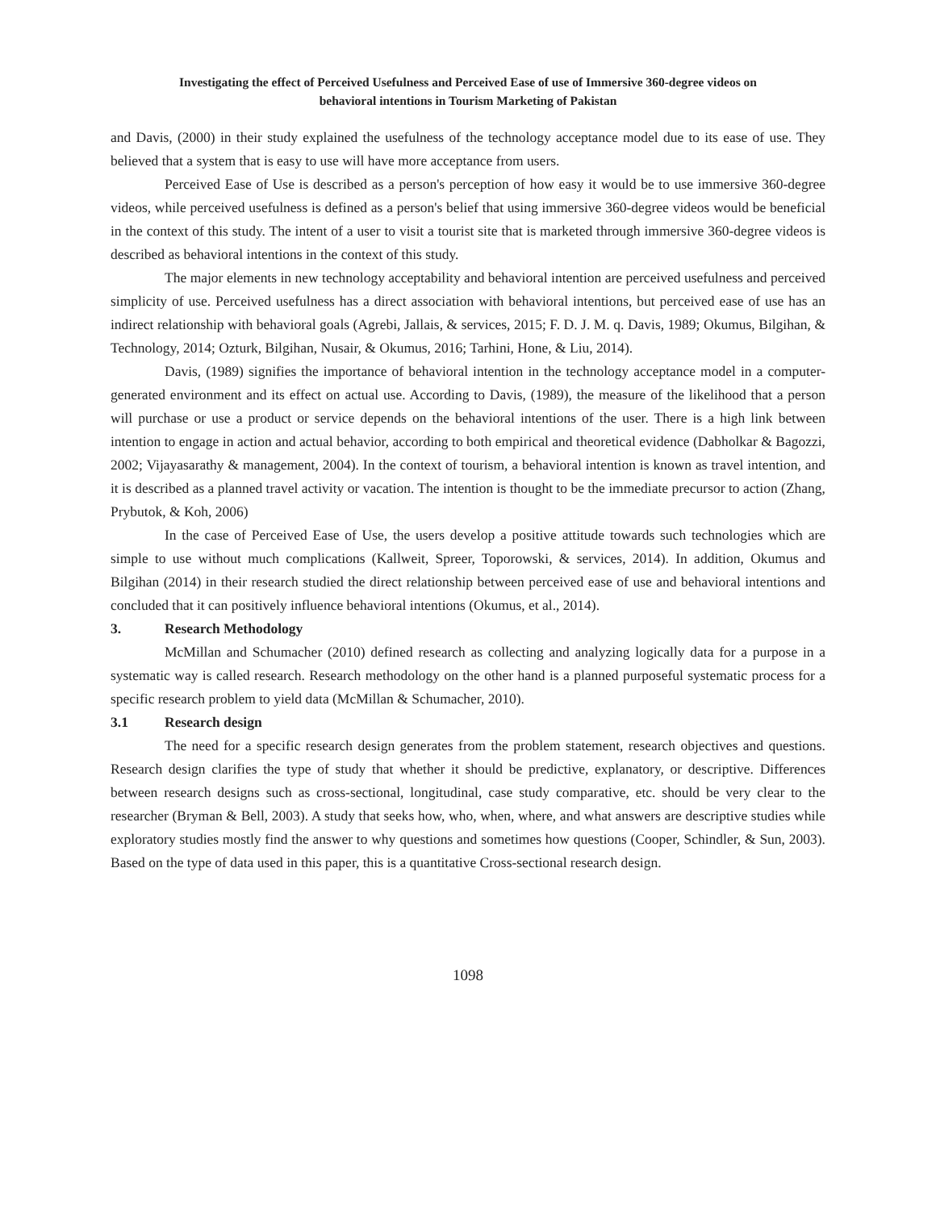Investigating the effect of Perceived Usefulness and Perceived Ease of use of Immersive 360-degree videos on
behavioral intentions in Tourism Marketing of Pakistan
and Davis, (2000) in their study explained the usefulness of the technology acceptance model due to its ease of use. They believed that a system that is easy to use will have more acceptance from users.
Perceived Ease of Use is described as a person's perception of how easy it would be to use immersive 360-degree videos, while perceived usefulness is defined as a person's belief that using immersive 360-degree videos would be beneficial in the context of this study. The intent of a user to visit a tourist site that is marketed through immersive 360-degree videos is described as behavioral intentions in the context of this study.
The major elements in new technology acceptability and behavioral intention are perceived usefulness and perceived simplicity of use. Perceived usefulness has a direct association with behavioral intentions, but perceived ease of use has an indirect relationship with behavioral goals (Agrebi, Jallais, & services, 2015; F. D. J. M. q. Davis, 1989; Okumus, Bilgihan, & Technology, 2014; Ozturk, Bilgihan, Nusair, & Okumus, 2016; Tarhini, Hone, & Liu, 2014).
Davis, (1989) signifies the importance of behavioral intention in the technology acceptance model in a computer-generated environment and its effect on actual use. According to Davis, (1989), the measure of the likelihood that a person will purchase or use a product or service depends on the behavioral intentions of the user. There is a high link between intention to engage in action and actual behavior, according to both empirical and theoretical evidence (Dabholkar & Bagozzi, 2002; Vijayasarathy & management, 2004). In the context of tourism, a behavioral intention is known as travel intention, and it is described as a planned travel activity or vacation. The intention is thought to be the immediate precursor to action (Zhang, Prybutok, & Koh, 2006)
In the case of Perceived Ease of Use, the users develop a positive attitude towards such technologies which are simple to use without much complications (Kallweit, Spreer, Toporowski, & services, 2014). In addition, Okumus and Bilgihan (2014) in their research studied the direct relationship between perceived ease of use and behavioral intentions and concluded that it can positively influence behavioral intentions (Okumus, et al., 2014).
3. Research Methodology
McMillan and Schumacher (2010) defined research as collecting and analyzing logically data for a purpose in a systematic way is called research. Research methodology on the other hand is a planned purposeful systematic process for a specific research problem to yield data (McMillan & Schumacher, 2010).
3.1 Research design
The need for a specific research design generates from the problem statement, research objectives and questions. Research design clarifies the type of study that whether it should be predictive, explanatory, or descriptive. Differences between research designs such as cross-sectional, longitudinal, case study comparative, etc. should be very clear to the researcher (Bryman & Bell, 2003). A study that seeks how, who, when, where, and what answers are descriptive studies while exploratory studies mostly find the answer to why questions and sometimes how questions (Cooper, Schindler, & Sun, 2003). Based on the type of data used in this paper, this is a quantitative Cross-sectional research design.
1098